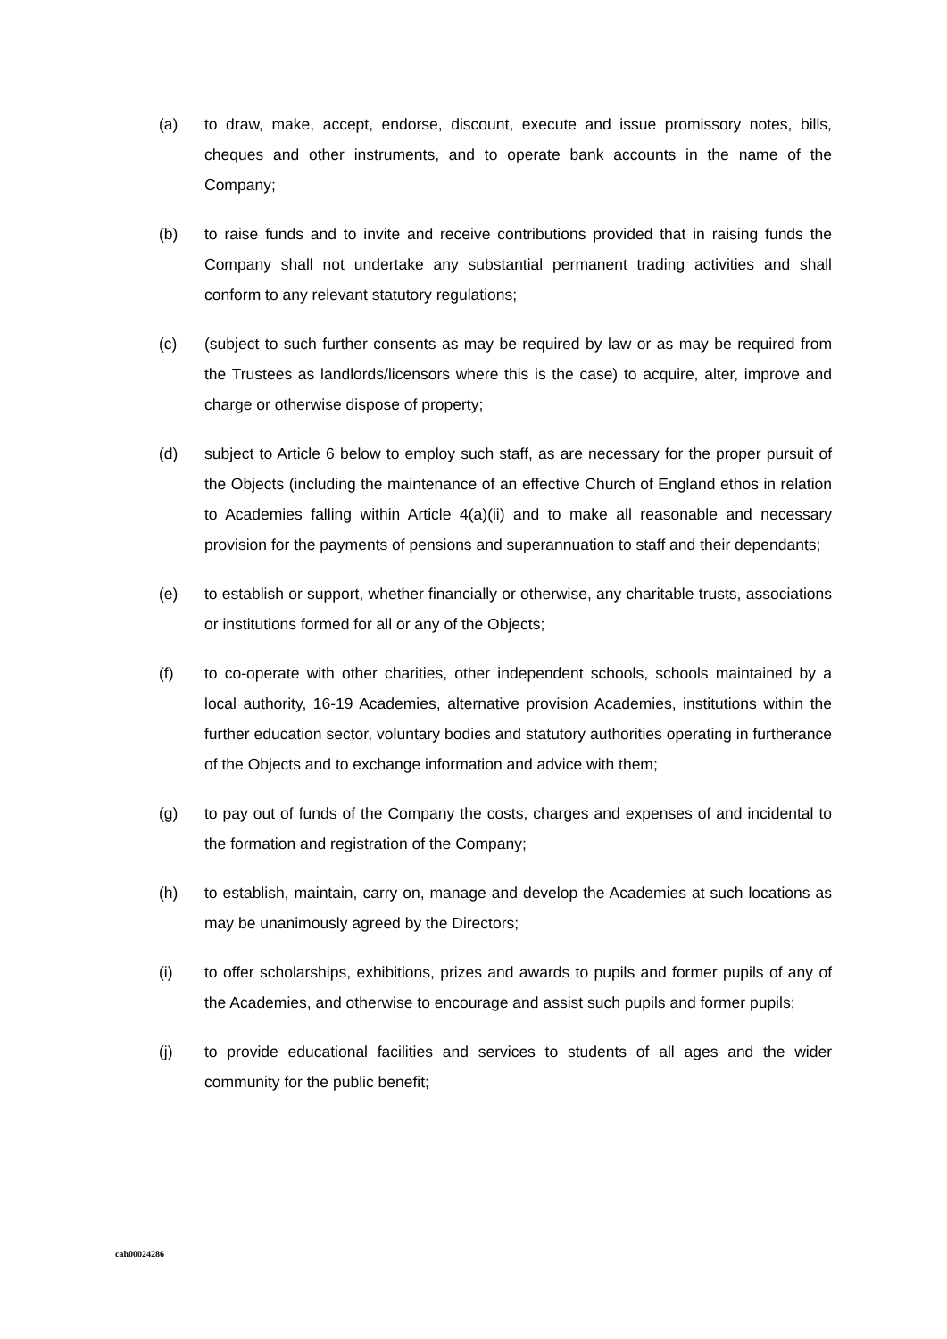(a) to draw, make, accept, endorse, discount, execute and issue promissory notes, bills, cheques and other instruments, and to operate bank accounts in the name of the Company;
(b) to raise funds and to invite and receive contributions provided that in raising funds the Company shall not undertake any substantial permanent trading activities and shall conform to any relevant statutory regulations;
(c) (subject to such further consents as may be required by law or as may be required from the Trustees as landlords/licensors where this is the case) to acquire, alter, improve and charge or otherwise dispose of property;
(d) subject to Article 6 below to employ such staff, as are necessary for the proper pursuit of the Objects (including the maintenance of an effective Church of England ethos in relation to Academies falling within Article 4(a)(ii) and to make all reasonable and necessary provision for the payments of pensions and superannuation to staff and their dependants;
(e) to establish or support, whether financially or otherwise, any charitable trusts, associations or institutions formed for all or any of the Objects;
(f) to co-operate with other charities, other independent schools, schools maintained by a local authority, 16-19 Academies, alternative provision Academies, institutions within the further education sector, voluntary bodies and statutory authorities operating in furtherance of the Objects and to exchange information and advice with them;
(g) to pay out of funds of the Company the costs, charges and expenses of and incidental to the formation and registration of the Company;
(h) to establish, maintain, carry on, manage and develop the Academies at such locations as may be unanimously agreed by the Directors;
(i) to offer scholarships, exhibitions, prizes and awards to pupils and former pupils of any of the Academies, and otherwise to encourage and assist such pupils and former pupils;
(j) to provide educational facilities and services to students of all ages and the wider community for the public benefit;
cah00024286